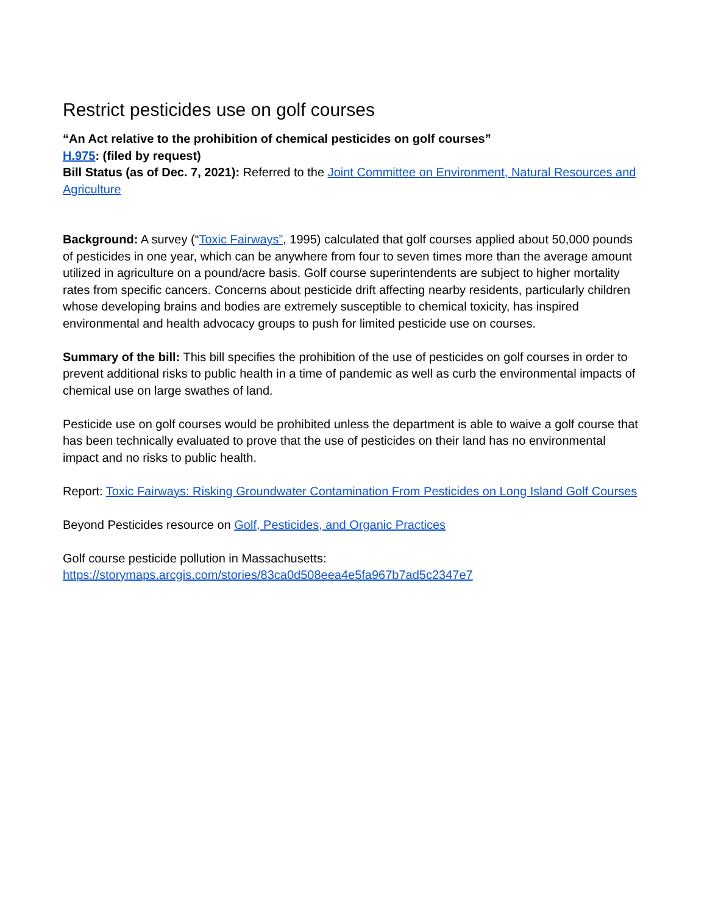Restrict pesticides use on golf courses
“An Act relative to the prohibition of chemical pesticides on golf courses”
H.975: (filed by request)
Bill Status (as of Dec. 7, 2021): Referred to the Joint Committee on Environment, Natural Resources and Agriculture
Background: A survey (“Toxic Fairways”, 1995) calculated that golf courses applied about 50,000 pounds of pesticides in one year, which can be anywhere from four to seven times more than the average amount utilized in agriculture on a pound/acre basis. Golf course superintendents are subject to higher mortality rates from specific cancers. Concerns about pesticide drift affecting nearby residents, particularly children whose developing brains and bodies are extremely susceptible to chemical toxicity, has inspired environmental and health advocacy groups to push for limited pesticide use on courses.
Summary of the bill: This bill specifies the prohibition of the use of pesticides on golf courses in order to prevent additional risks to public health in a time of pandemic as well as curb the environmental impacts of chemical use on large swathes of land.
Pesticide use on golf courses would be prohibited unless the department is able to waive a golf course that has been technically evaluated to prove that the use of pesticides on their land has no environmental impact and no risks to public health.
Report: Toxic Fairways: Risking Groundwater Contamination From Pesticides on Long Island Golf Courses
Beyond Pesticides resource on Golf, Pesticides, and Organic Practices
Golf course pesticide pollution in Massachusetts:
https://storymaps.arcgis.com/stories/83ca0d508eea4e5fa967b7ad5c2347e7